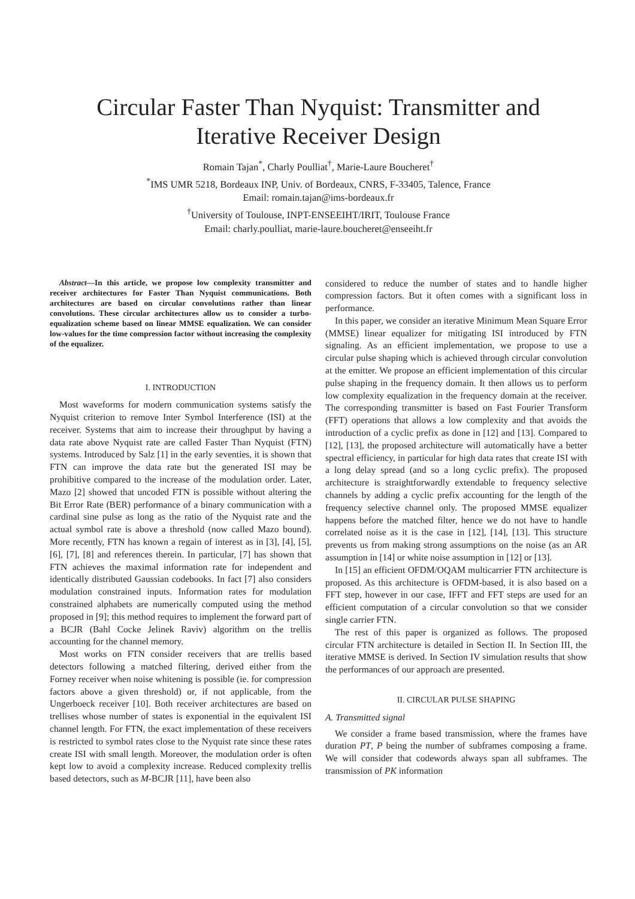Circular Faster Than Nyquist: Transmitter and
Iterative Receiver Design
Romain Tajan<sup>*</sup>, Charly Poulliat<sup>†</sup>, Marie-Laure Boucheret<sup>†</sup>
<sup>*</sup> IMS UMR 5218, Bordeaux INP, Univ. of Bordeaux, CNRS, F-33405, Talence, France
Email: romain.tajan@ims-bordeaux.fr
<sup>†</sup> University of Toulouse, INPT-ENSEEIHT/IRIT, Toulouse France
Email: charly.poulliat, marie-laure.boucheret@enseeiht.fr
Abstract—In this article, we propose low complexity transmitter and receiver architectures for Faster Than Nyquist communications. Both architectures are based on circular convolutions rather than linear convolutions. These circular architectures allow us to consider a turbo-equalization scheme based on linear MMSE equalization. We can consider low-values for the time compression factor without increasing the complexity of the equalizer.
I. INTRODUCTION
Most waveforms for modern communication systems satisfy the Nyquist criterion to remove Inter Symbol Interference (ISI) at the receiver. Systems that aim to increase their throughput by having a data rate above Nyquist rate are called Faster Than Nyquist (FTN) systems. Introduced by Salz [1] in the early seventies, it is shown that FTN can improve the data rate but the generated ISI may be prohibitive compared to the increase of the modulation order. Later, Mazo [2] showed that uncoded FTN is possible without altering the Bit Error Rate (BER) performance of a binary communication with a cardinal sine pulse as long as the ratio of the Nyquist rate and the actual symbol rate is above a threshold (now called Mazo bound). More recently, FTN has known a regain of interest as in [3], [4], [5], [6], [7], [8] and references therein. In particular, [7] has shown that FTN achieves the maximal information rate for independent and identically distributed Gaussian codebooks. In fact [7] also considers modulation constrained inputs. Information rates for modulation constrained alphabets are numerically computed using the method proposed in [9]; this method requires to implement the forward part of a BCJR (Bahl Cocke Jelinek Raviv) algorithm on the trellis accounting for the channel memory.
Most works on FTN consider receivers that are trellis based detectors following a matched filtering, derived either from the Forney receiver when noise whitening is possible (ie. for compression factors above a given threshold) or, if not applicable, from the Ungerboeck receiver [10]. Both receiver architectures are based on trellises whose number of states is exponential in the equivalent ISI channel length. For FTN, the exact implementation of these receivers is restricted to symbol rates close to the Nyquist rate since these rates create ISI with small length. Moreover, the modulation order is often kept low to avoid a complexity increase. Reduced complexity trellis based detectors, such as M-BCJR [11], have been also
considered to reduce the number of states and to handle higher compression factors. But it often comes with a significant loss in performance.
In this paper, we consider an iterative Minimum Mean Square Error (MMSE) linear equalizer for mitigating ISI introduced by FTN signaling. As an efficient implementation, we propose to use a circular pulse shaping which is achieved through circular convolution at the emitter. We propose an efficient implementation of this circular pulse shaping in the frequency domain. It then allows us to perform low complexity equalization in the frequency domain at the receiver. The corresponding transmitter is based on Fast Fourier Transform (FFT) operations that allows a low complexity and that avoids the introduction of a cyclic prefix as done in [12] and [13]. Compared to [12], [13], the proposed architecture will automatically have a better spectral efficiency, in particular for high data rates that create ISI with a long delay spread (and so a long cyclic prefix). The proposed architecture is straightforwardly extendable to frequency selective channels by adding a cyclic prefix accounting for the length of the frequency selective channel only. The proposed MMSE equalizer happens before the matched filter, hence we do not have to handle correlated noise as it is the case in [12], [14], [13]. This structure prevents us from making strong assumptions on the noise (as an AR assumption in [14] or white noise assumption in [12] or [13].
In [15] an efficient OFDM/OQAM multicarrier FTN architecture is proposed. As this architecture is OFDM-based, it is also based on a FFT step, however in our case, IFFT and FFT steps are used for an efficient computation of a circular convolution so that we consider single carrier FTN.
The rest of this paper is organized as follows. The proposed circular FTN architecture is detailed in Section II. In Section III, the iterative MMSE is derived. In Section IV simulation results that show the performances of our approach are presented.
II. CIRCULAR PULSE SHAPING
A. Transmitted signal
We consider a frame based transmission, where the frames have duration PT, P being the number of subframes composing a frame. We will consider that codewords always span all subframes. The transmission of PK information